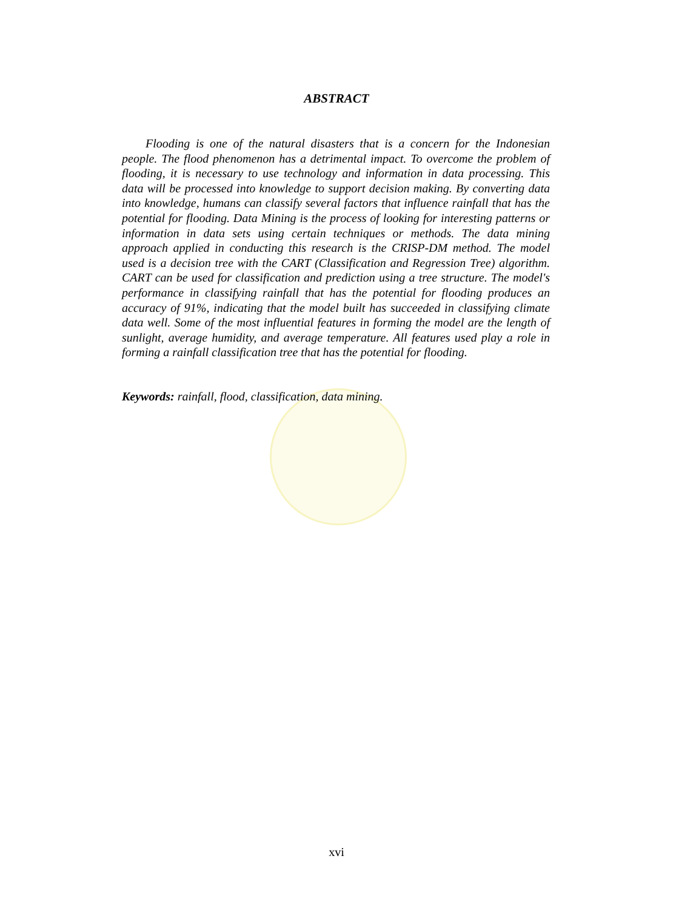ABSTRACT
Flooding is one of the natural disasters that is a concern for the Indonesian people. The flood phenomenon has a detrimental impact. To overcome the problem of flooding, it is necessary to use technology and information in data processing. This data will be processed into knowledge to support decision making. By converting data into knowledge, humans can classify several factors that influence rainfall that has the potential for flooding. Data Mining is the process of looking for interesting patterns or information in data sets using certain techniques or methods. The data mining approach applied in conducting this research is the CRISP-DM method. The model used is a decision tree with the CART (Classification and Regression Tree) algorithm. CART can be used for classification and prediction using a tree structure. The model's performance in classifying rainfall that has the potential for flooding produces an accuracy of 91%, indicating that the model built has succeeded in classifying climate data well. Some of the most influential features in forming the model are the length of sunlight, average humidity, and average temperature. All features used play a role in forming a rainfall classification tree that has the potential for flooding.
Keywords: rainfall, flood, classification, data mining.
xvi